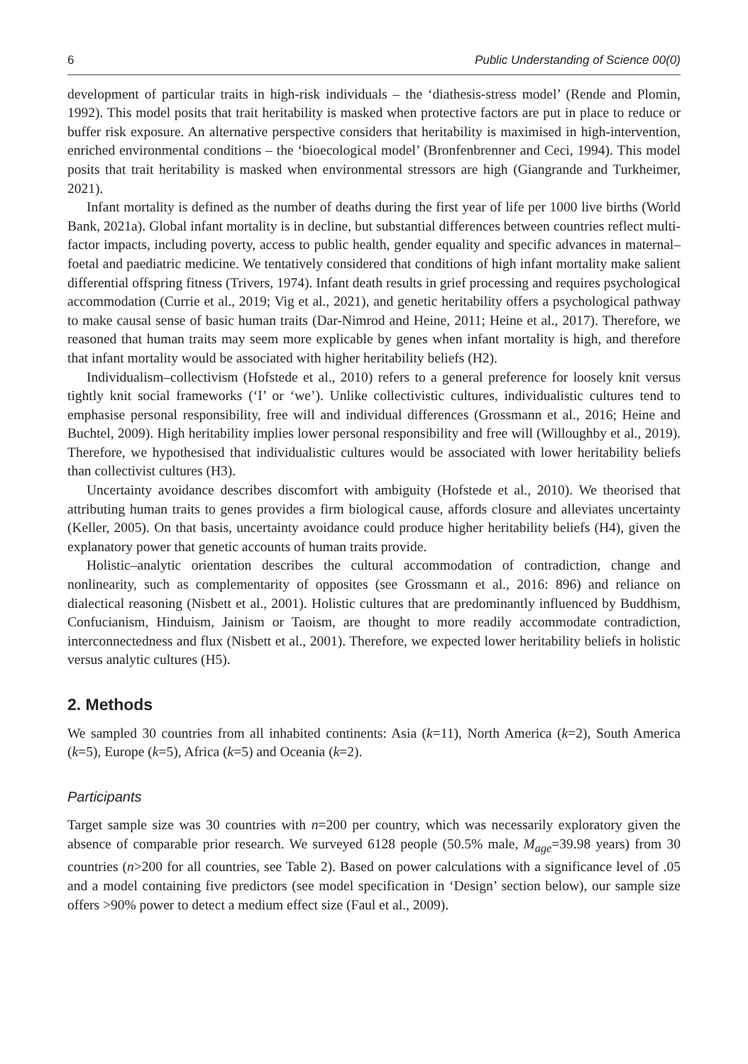6 Public Understanding of Science 00(0)
development of particular traits in high-risk individuals – the ‘diathesis-stress model’ (Rende and Plomin, 1992). This model posits that trait heritability is masked when protective factors are put in place to reduce or buffer risk exposure. An alternative perspective considers that heritability is maximised in high-intervention, enriched environmental conditions – the ‘bioecological model’ (Bronfenbrenner and Ceci, 1994). This model posits that trait heritability is masked when environmental stressors are high (Giangrande and Turkheimer, 2021).
Infant mortality is defined as the number of deaths during the first year of life per 1000 live births (World Bank, 2021a). Global infant mortality is in decline, but substantial differences between countries reflect multi-factor impacts, including poverty, access to public health, gender equality and specific advances in maternal–foetal and paediatric medicine. We tentatively considered that conditions of high infant mortality make salient differential offspring fitness (Trivers, 1974). Infant death results in grief processing and requires psychological accommodation (Currie et al., 2019; Vig et al., 2021), and genetic heritability offers a psychological pathway to make causal sense of basic human traits (Dar-Nimrod and Heine, 2011; Heine et al., 2017). Therefore, we reasoned that human traits may seem more explicable by genes when infant mortality is high, and therefore that infant mortality would be associated with higher heritability beliefs (H2).
Individualism–collectivism (Hofstede et al., 2010) refers to a general preference for loosely knit versus tightly knit social frameworks (‘I’ or ‘we’). Unlike collectivistic cultures, individualistic cultures tend to emphasise personal responsibility, free will and individual differences (Grossmann et al., 2016; Heine and Buchtel, 2009). High heritability implies lower personal responsibility and free will (Willoughby et al., 2019). Therefore, we hypothesised that individualistic cultures would be associated with lower heritability beliefs than collectivist cultures (H3).
Uncertainty avoidance describes discomfort with ambiguity (Hofstede et al., 2010). We theorised that attributing human traits to genes provides a firm biological cause, affords closure and alleviates uncertainty (Keller, 2005). On that basis, uncertainty avoidance could produce higher heritability beliefs (H4), given the explanatory power that genetic accounts of human traits provide.
Holistic–analytic orientation describes the cultural accommodation of contradiction, change and nonlinearity, such as complementarity of opposites (see Grossmann et al., 2016: 896) and reliance on dialectical reasoning (Nisbett et al., 2001). Holistic cultures that are predominantly influenced by Buddhism, Confucianism, Hinduism, Jainism or Taoism, are thought to more readily accommodate contradiction, interconnectedness and flux (Nisbett et al., 2001). Therefore, we expected lower heritability beliefs in holistic versus analytic cultures (H5).
2. Methods
We sampled 30 countries from all inhabited continents: Asia (k=11), North America (k=2), South America (k=5), Europe (k=5), Africa (k=5) and Oceania (k=2).
Participants
Target sample size was 30 countries with n=200 per country, which was necessarily exploratory given the absence of comparable prior research. We surveyed 6128 people (50.5% male, M<sub>age</sub>=39.98 years) from 30 countries (n>200 for all countries, see Table 2). Based on power calculations with a significance level of .05 and a model containing five predictors (see model specification in ‘Design’ section below), our sample size offers >90% power to detect a medium effect size (Faul et al., 2009).